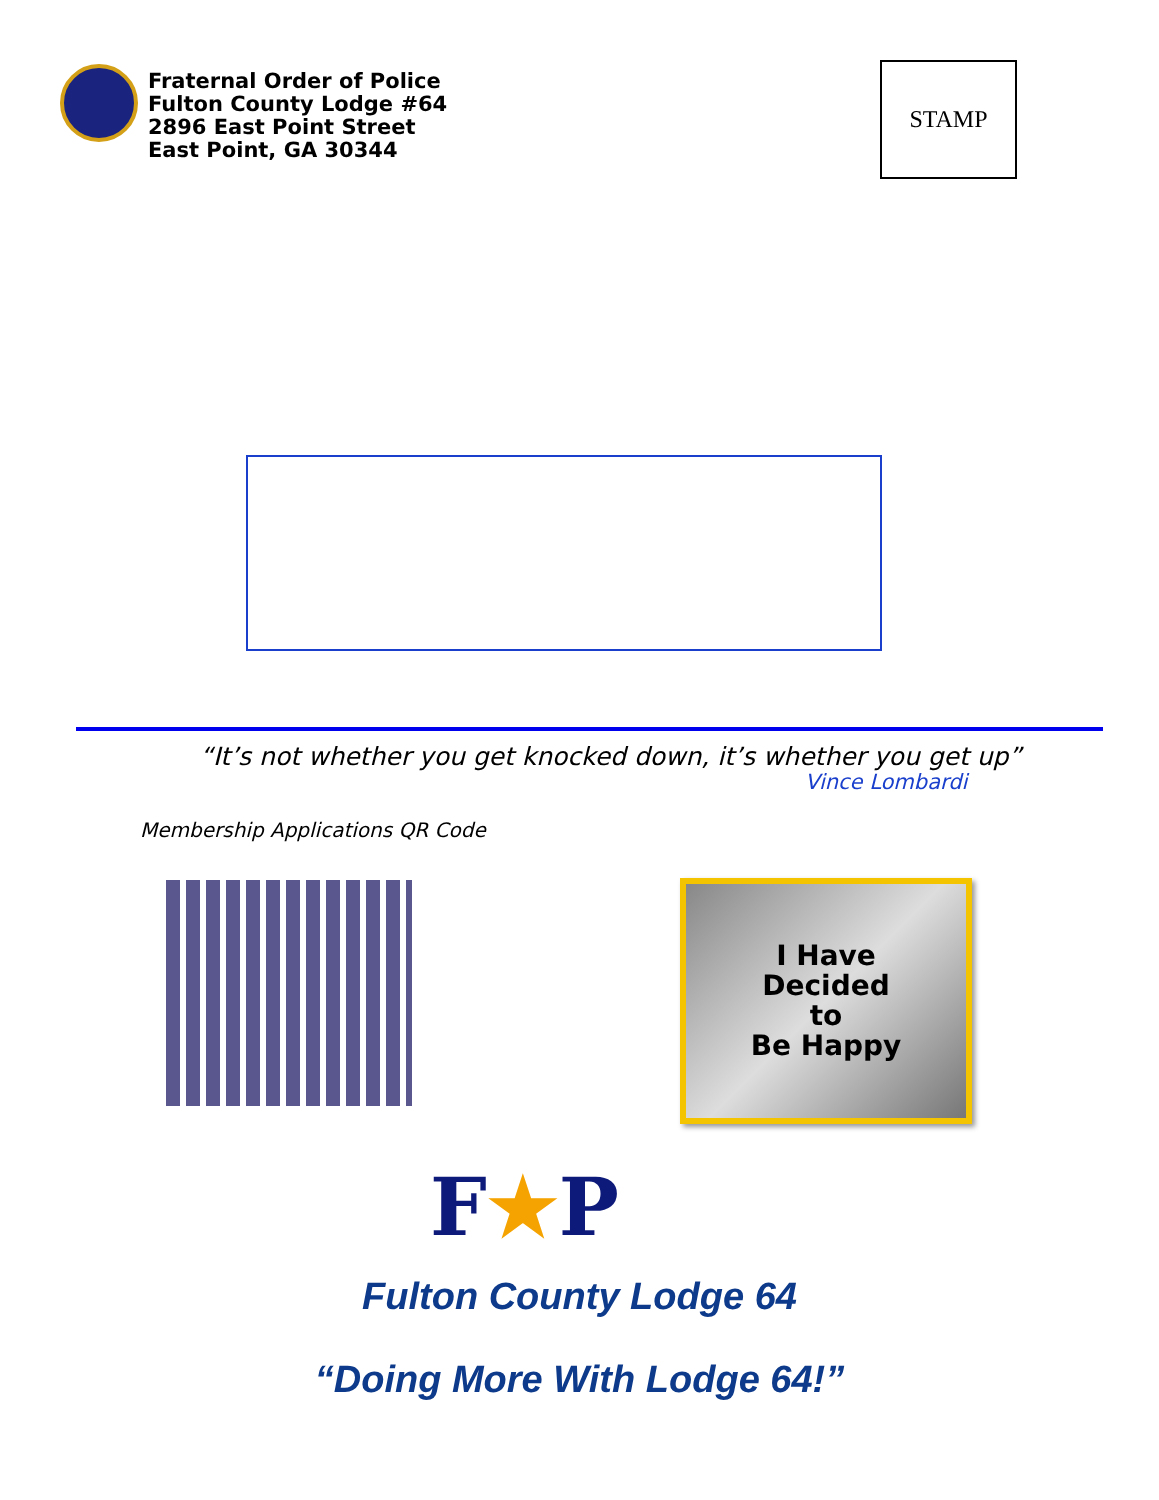Fraternal Order of Police
Fulton County Lodge #64
2896 East Point Street
East Point, GA 30344
STAMP
“It’s not whether you get knocked down, it’s whether you get up”
Vince Lombardi
Membership Applications QR Code
I Have
Decided
to
Be Happy
F★P
Fulton County Lodge 64
“Doing More With Lodge 64!”